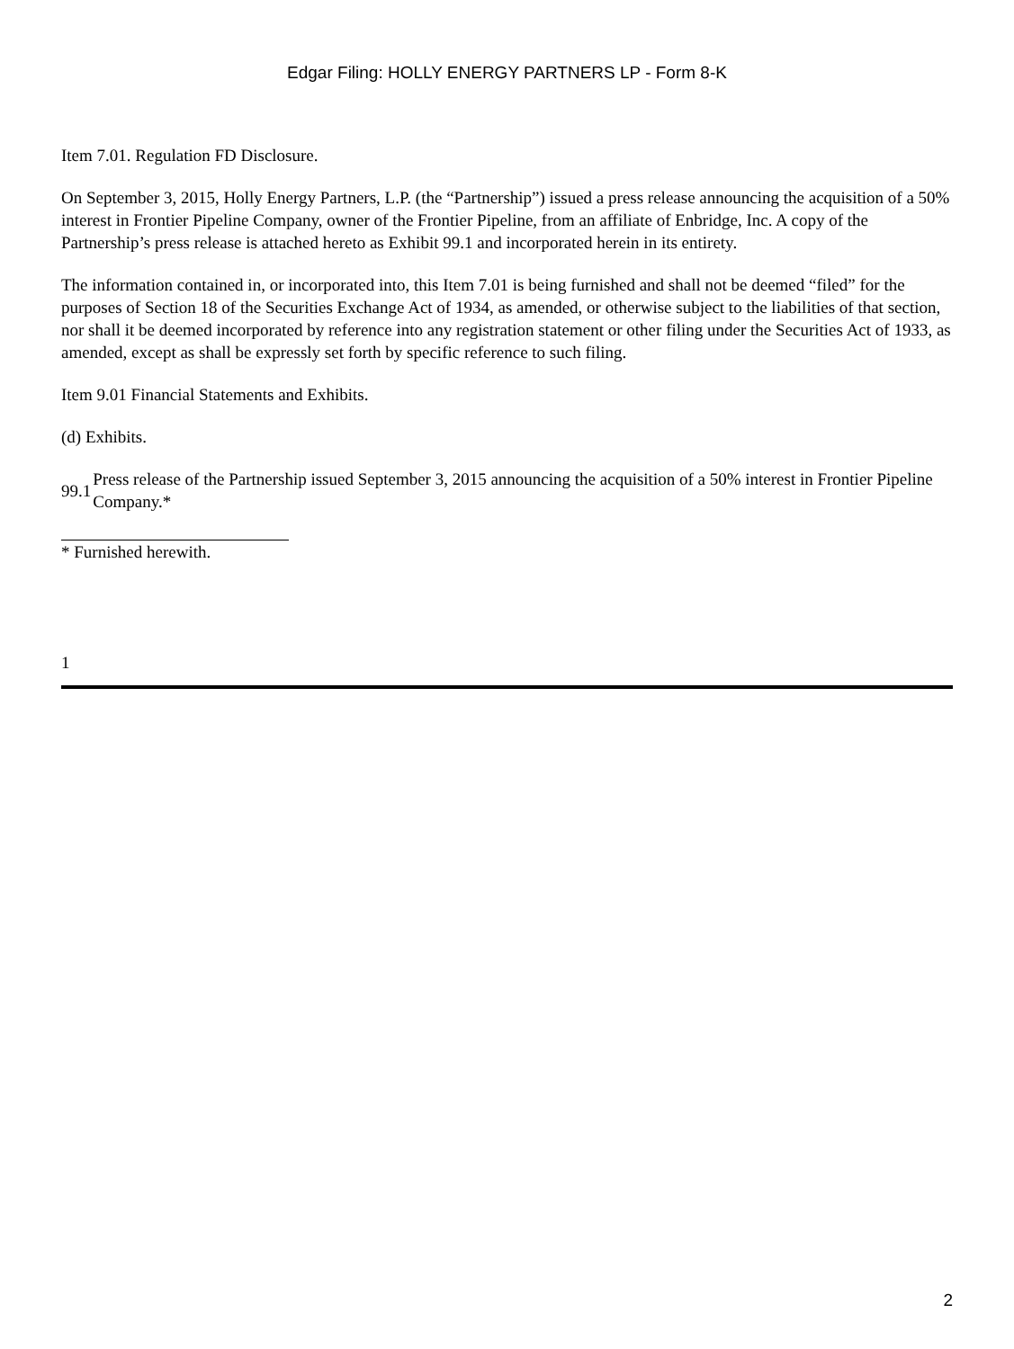Edgar Filing: HOLLY ENERGY PARTNERS LP - Form 8-K
Item 7.01. Regulation FD Disclosure.
On September 3, 2015, Holly Energy Partners, L.P. (the “Partnership”) issued a press release announcing the acquisition of a 50% interest in Frontier Pipeline Company, owner of the Frontier Pipeline, from an affiliate of Enbridge, Inc. A copy of the Partnership’s press release is attached hereto as Exhibit 99.1 and incorporated herein in its entirety.
The information contained in, or incorporated into, this Item 7.01 is being furnished and shall not be deemed “filed” for the purposes of Section 18 of the Securities Exchange Act of 1934, as amended, or otherwise subject to the liabilities of that section, nor shall it be deemed incorporated by reference into any registration statement or other filing under the Securities Act of 1933, as amended, except as shall be expressly set forth by specific reference to such filing.
Item 9.01 Financial Statements and Exhibits.
(d) Exhibits.
99.1 Press release of the Partnership issued September 3, 2015 announcing the acquisition of a 50% interest in Frontier Pipeline Company.*
* Furnished herewith.
1
2